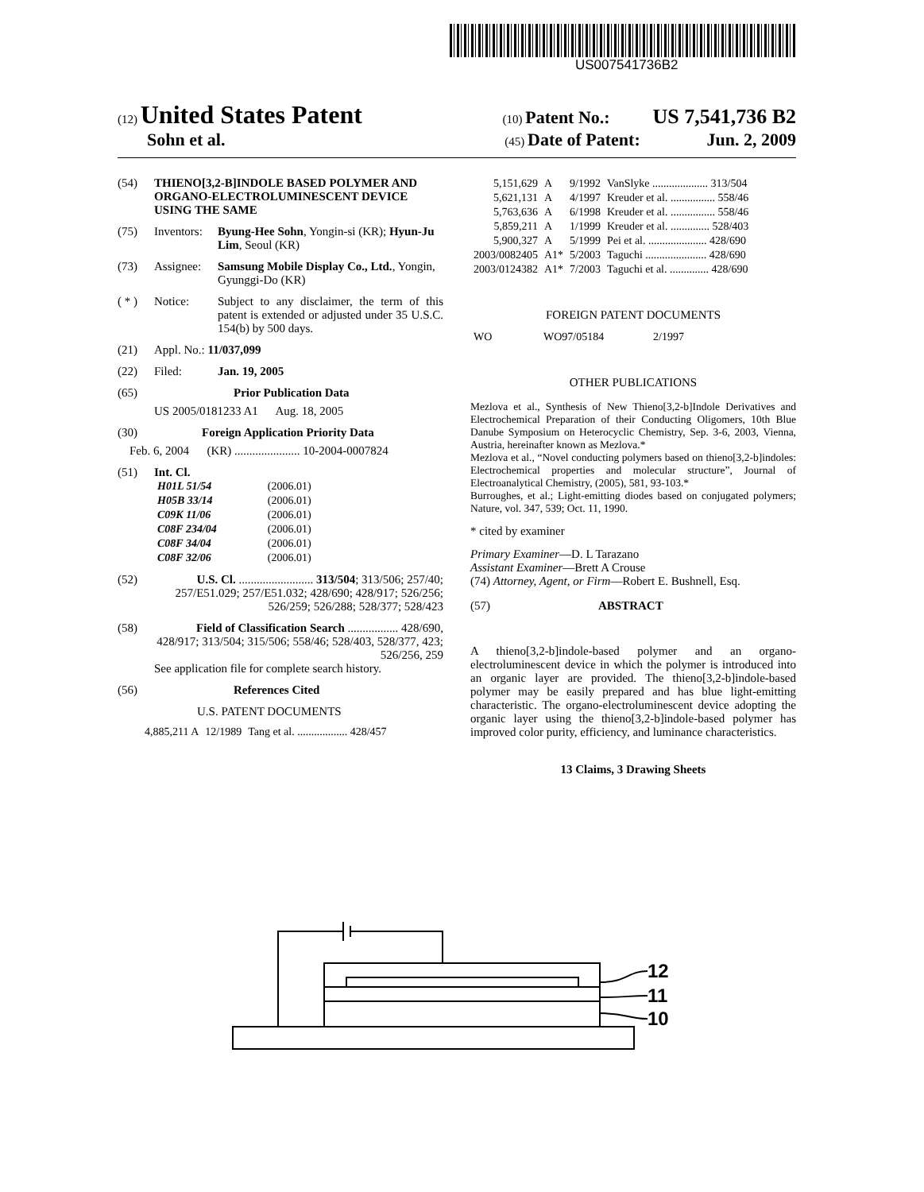US007541736B2
(12) United States Patent (10) Patent No.: US 7,541,736 B2
Sohn et al. (45) Date of Patent: Jun. 2, 2009
(54) THIENO[3,2-B]INDOLE BASED POLYMER AND ORGANO-ELECTROLUMINESCENT DEVICE USING THE SAME
(75) Inventors: Byung-Hee Sohn, Yongin-si (KR); Hyun-Ju Lim, Seoul (KR)
(73) Assignee: Samsung Mobile Display Co., Ltd., Yongin, Gyunggi-Do (KR)
( * ) Notice: Subject to any disclaimer, the term of this patent is extended or adjusted under 35 U.S.C. 154(b) by 500 days.
(21) Appl. No.: 11/037,099
(22) Filed: Jan. 19, 2005
(65) Prior Publication Data
US 2005/0181233 A1 Aug. 18, 2005
(30) Foreign Application Priority Data
Feb. 6, 2004 (KR) ...................... 10-2004-0007824
(51) Int. Cl.
| H01L 51/54 | (2006.01) |
| H05B 33/14 | (2006.01) |
| C09K 11/06 | (2006.01) |
| C08F 234/04 | (2006.01) |
| C08F 34/04 | (2006.01) |
| C08F 32/06 | (2006.01) |
(52) U.S. Cl. ......................... 313/504; 313/506; 257/40; 257/E51.029; 257/E51.032; 428/690; 428/917; 526/256; 526/259; 526/288; 528/377; 528/423
(58) Field of Classification Search ................. 428/690, 428/917; 313/504; 315/506; 558/46; 528/403, 528/377, 423; 526/256, 259
See application file for complete search history.
(56) References Cited
U.S. PATENT DOCUMENTS
| 4,885,211 A | 12/1989 | Tang et al. .................. 428/457 |
| 5,151,629 | A | 9/1992 | VanSlyke .................... 313/504 |
| 5,621,131 | A | 4/1997 | Kreuder et al. ................ 558/46 |
| 5,763,636 | A | 6/1998 | Kreuder et al. ................ 558/46 |
| 5,859,211 | A | 1/1999 | Kreuder et al. .............. 528/403 |
| 5,900,327 | A | 5/1999 | Pei et al. ..................... 428/690 |
| 2003/0082405 | A1* | 5/2003 | Taguchi ...................... 428/690 |
| 2003/0124382 | A1* | 7/2003 | Taguchi et al. .............. 428/690 |
FOREIGN PATENT DOCUMENTS
| WO | WO97/05184 | 2/1997 |
OTHER PUBLICATIONS
Mezlova et al., Synthesis of New Thieno[3,2-b]Indole Derivatives and Electrochemical Preparation of their Conducting Oligomers, 10th Blue Danube Symposium on Heterocyclic Chemistry, Sep. 3-6, 2003, Vienna, Austria, hereinafter known as Mezlova.*
Mezlova et al., “Novel conducting polymers based on thieno[3,2-b]indoles: Electrochemical properties and molecular structure”, Journal of Electroanalytical Chemistry, (2005), 581, 93-103.*
Burroughes, et al.; Light-emitting diodes based on conjugated polymers; Nature, vol. 347, 539; Oct. 11, 1990.
* cited by examiner
Primary Examiner—D. L Tarazano
Assistant Examiner—Brett A Crouse
(74) Attorney, Agent, or Firm—Robert E. Bushnell, Esq.
(57) ABSTRACT
A thieno[3,2-b]indole-based polymer and an organo-electroluminescent device in which the polymer is introduced into an organic layer are provided. The thieno[3,2-b]indole-based polymer may be easily prepared and has blue light-emitting characteristic. The organo-electroluminescent device adopting the organic layer using the thieno[3,2-b]indole-based polymer has improved color purity, efficiency, and luminance characteristics.
13 Claims, 3 Drawing Sheets
12
11
10